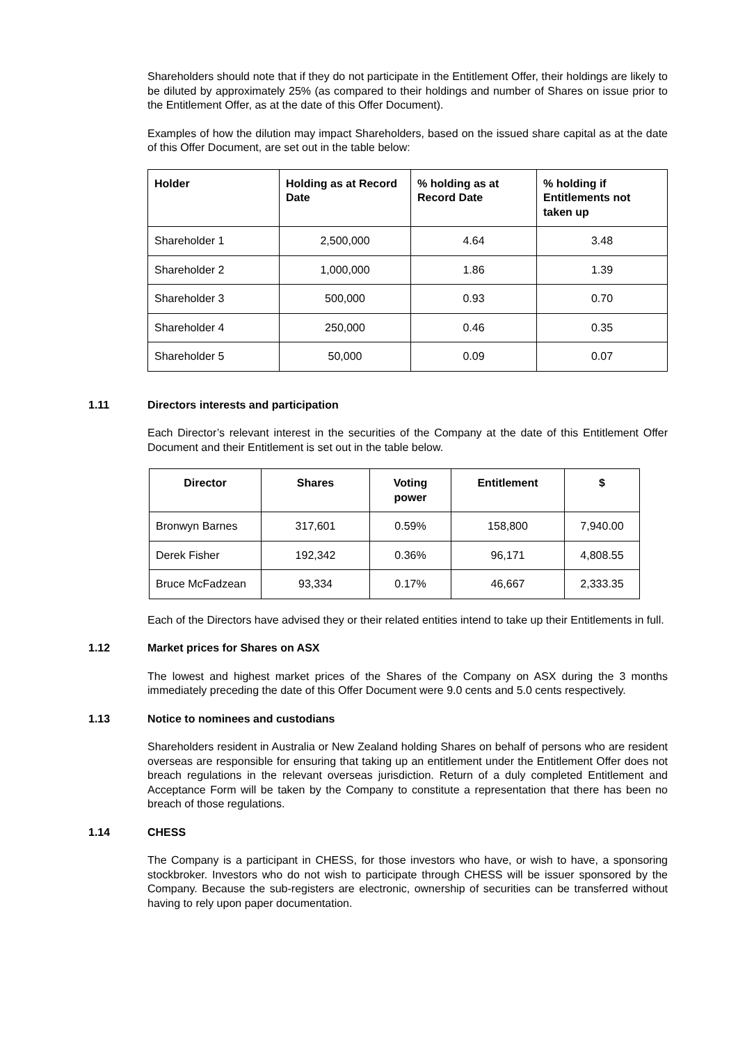Shareholders should note that if they do not participate in the Entitlement Offer, their holdings are likely to be diluted by approximately 25% (as compared to their holdings and number of Shares on issue prior to the Entitlement Offer, as at the date of this Offer Document).
Examples of how the dilution may impact Shareholders, based on the issued share capital as at the date of this Offer Document, are set out in the table below:
| Holder | Holding as at Record Date | % holding as at Record Date | % holding if Entitlements not taken up |
| --- | --- | --- | --- |
| Shareholder 1 | 2,500,000 | 4.64 | 3.48 |
| Shareholder 2 | 1,000,000 | 1.86 | 1.39 |
| Shareholder 3 | 500,000 | 0.93 | 0.70 |
| Shareholder 4 | 250,000 | 0.46 | 0.35 |
| Shareholder 5 | 50,000 | 0.09 | 0.07 |
1.11 Directors interests and participation
Each Director’s relevant interest in the securities of the Company at the date of this Entitlement Offer Document and their Entitlement is set out in the table below.
| Director | Shares | Voting power | Entitlement | $ |
| --- | --- | --- | --- | --- |
| Bronwyn Barnes | 317,601 | 0.59% | 158,800 | 7,940.00 |
| Derek Fisher | 192,342 | 0.36% | 96,171 | 4,808.55 |
| Bruce McFadzean | 93,334 | 0.17% | 46,667 | 2,333.35 |
Each of the Directors have advised they or their related entities intend to take up their Entitlements in full.
1.12 Market prices for Shares on ASX
The lowest and highest market prices of the Shares of the Company on ASX during the 3 months immediately preceding the date of this Offer Document were 9.0 cents and 5.0 cents respectively.
1.13 Notice to nominees and custodians
Shareholders resident in Australia or New Zealand holding Shares on behalf of persons who are resident overseas are responsible for ensuring that taking up an entitlement under the Entitlement Offer does not breach regulations in the relevant overseas jurisdiction. Return of a duly completed Entitlement and Acceptance Form will be taken by the Company to constitute a representation that there has been no breach of those regulations.
1.14 CHESS
The Company is a participant in CHESS, for those investors who have, or wish to have, a sponsoring stockbroker. Investors who do not wish to participate through CHESS will be issuer sponsored by the Company. Because the sub-registers are electronic, ownership of securities can be transferred without having to rely upon paper documentation.